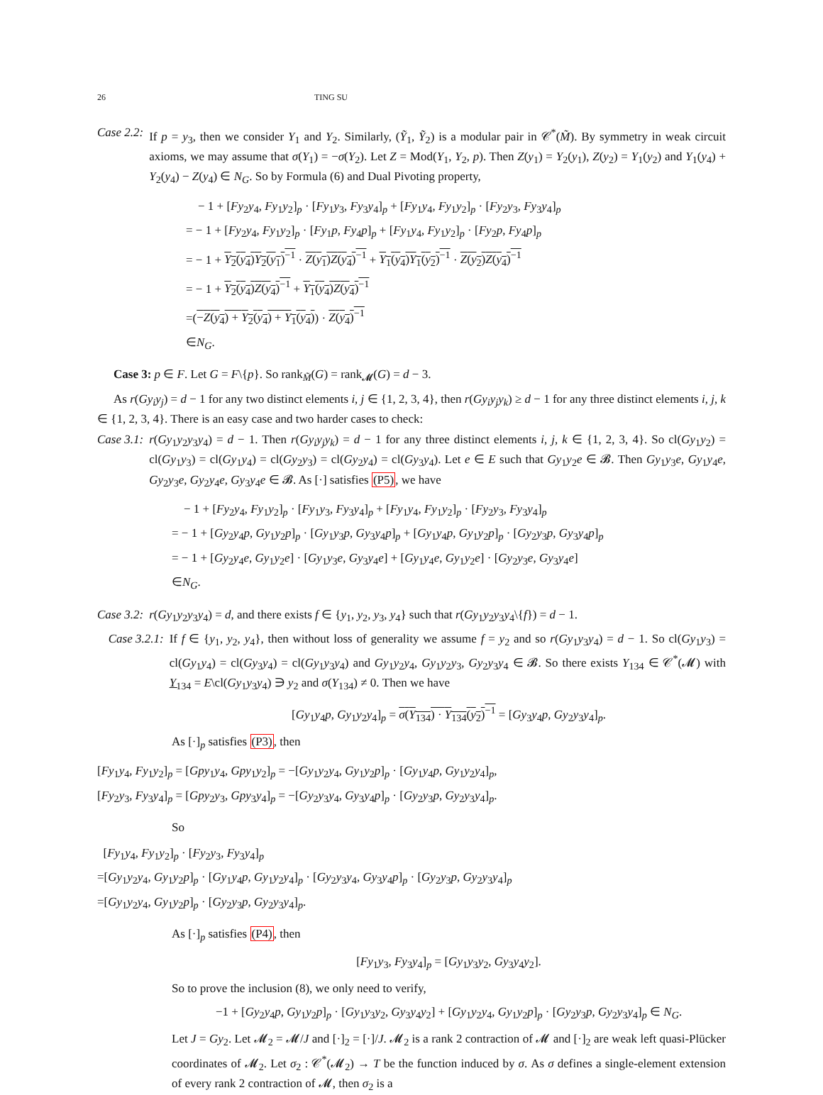26 TING SU
Case 2.2: If p = y<sub>3</sub>, then we consider Y<sub>1</sub> and Y<sub>2</sub>. Similarly, (Ỹ<sub>1</sub>, Ỹ<sub>2</sub>) is a modular pair in 𝒞<sup>*</sup>(M̃). By symmetry in weak circuit axioms, we may assume that σ(Y<sub>1</sub>) = −σ(Y<sub>2</sub>). Let Z = Mod(Y<sub>1</sub>, Y<sub>2</sub>, p). Then Z(y<sub>1</sub>) = Y<sub>2</sub>(y<sub>1</sub>), Z(y<sub>2</sub>) = Y<sub>1</sub>(y<sub>2</sub>) and Y<sub>1</sub>(y<sub>4</sub>) + Y<sub>2</sub>(y<sub>4</sub>) − Z(y<sub>4</sub>) ∈ N<sub>G</sub>. So by Formula (6) and Dual Pivoting property,
− 1 + [Fy<sub>2</sub>y<sub>4</sub>, Fy<sub>1</sub>y<sub>2</sub>]<sub>p</sub> · [Fy<sub>1</sub>y<sub>3</sub>, Fy<sub>3</sub>y<sub>4</sub>]<sub>p</sub> + [Fy<sub>1</sub>y<sub>4</sub>, Fy<sub>1</sub>y<sub>2</sub>]<sub>p</sub> · [Fy<sub>2</sub>y<sub>3</sub>, Fy<sub>3</sub>y<sub>4</sub>]<sub>p</sub>
= − 1 + [Fy<sub>2</sub>y<sub>4</sub>, Fy<sub>1</sub>y<sub>2</sub>]<sub>p</sub> · [Fy<sub>1</sub>p, Fy<sub>4</sub>p]<sub>p</sub> + [Fy<sub>1</sub>y<sub>4</sub>, Fy<sub>1</sub>y<sub>2</sub>]<sub>p</sub> · [Fy<sub>2</sub>p, Fy<sub>4</sub>p]<sub>p</sub>
= − 1 + Y<sub>2</sub>(y<sub>4</sub>)Y<sub>2</sub>(y<sub>1</sub>)<sup>−1</sup> · Z(y<sub>1</sub>)Z(y<sub>4</sub>)<sup>−1</sup> + Y<sub>1</sub>(y<sub>4</sub>)Y<sub>1</sub>(y<sub>2</sub>)<sup>−1</sup> · Z(y<sub>2</sub>)Z(y<sub>4</sub>)<sup>−1</sup>
= − 1 + Y<sub>2</sub>(y<sub>4</sub>)Z(y<sub>4</sub>)<sup>−1</sup> + Y<sub>1</sub>(y<sub>4</sub>)Z(y<sub>4</sub>)<sup>−1</sup>
=(−Z(y<sub>4</sub>) + Y<sub>2</sub>(y<sub>4</sub>) + Y<sub>1</sub>(y<sub>4</sub>)) · Z(y<sub>4</sub>)<sup>−1</sup>
∈N<sub>G</sub>.
Case 3: p ∈ F. Let G = F\{p}. So rank<sub>M̃</sub>(G) = rank<sub>𝓜</sub>(G) = d − 3.
As r(Gy<sub>i</sub>y<sub>j</sub>) = d − 1 for any two distinct elements i, j ∈ {1, 2, 3, 4}, then r(Gy<sub>i</sub>y<sub>j</sub>y<sub>k</sub>) ≥ d − 1 for any three distinct elements i, j, k ∈ {1, 2, 3, 4}. There is an easy case and two harder cases to check:
Case 3.1: r(Gy<sub>1</sub>y<sub>2</sub>y<sub>3</sub>y<sub>4</sub>) = d − 1. Then r(Gy<sub>i</sub>y<sub>j</sub>y<sub>k</sub>) = d − 1 for any three distinct elements i, j, k ∈ {1, 2, 3, 4}. So cl(Gy<sub>1</sub>y<sub>2</sub>) = cl(Gy<sub>1</sub>y<sub>3</sub>) = cl(Gy<sub>1</sub>y<sub>4</sub>) = cl(Gy<sub>2</sub>y<sub>3</sub>) = cl(Gy<sub>2</sub>y<sub>4</sub>) = cl(Gy<sub>3</sub>y<sub>4</sub>). Let e ∈ E such that Gy<sub>1</sub>y<sub>2</sub>e ∈ 𝓑. Then Gy<sub>1</sub>y<sub>3</sub>e, Gy<sub>1</sub>y<sub>4</sub>e, Gy<sub>2</sub>y<sub>3</sub>e, Gy<sub>2</sub>y<sub>4</sub>e, Gy<sub>3</sub>y<sub>4</sub>e ∈ 𝓑. As [·] satisfies (P5), we have
− 1 + [Fy<sub>2</sub>y<sub>4</sub>, Fy<sub>1</sub>y<sub>2</sub>]<sub>p</sub> · [Fy<sub>1</sub>y<sub>3</sub>, Fy<sub>3</sub>y<sub>4</sub>]<sub>p</sub> + [Fy<sub>1</sub>y<sub>4</sub>, Fy<sub>1</sub>y<sub>2</sub>]<sub>p</sub> · [Fy<sub>2</sub>y<sub>3</sub>, Fy<sub>3</sub>y<sub>4</sub>]<sub>p</sub>
= − 1 + [Gy<sub>2</sub>y<sub>4</sub>p, Gy<sub>1</sub>y<sub>2</sub>p]<sub>p</sub> · [Gy<sub>1</sub>y<sub>3</sub>p, Gy<sub>3</sub>y<sub>4</sub>p]<sub>p</sub> + [Gy<sub>1</sub>y<sub>4</sub>p, Gy<sub>1</sub>y<sub>2</sub>p]<sub>p</sub> · [Gy<sub>2</sub>y<sub>3</sub>p, Gy<sub>3</sub>y<sub>4</sub>p]<sub>p</sub>
= − 1 + [Gy<sub>2</sub>y<sub>4</sub>e, Gy<sub>1</sub>y<sub>2</sub>e] · [Gy<sub>1</sub>y<sub>3</sub>e, Gy<sub>3</sub>y<sub>4</sub>e] + [Gy<sub>1</sub>y<sub>4</sub>e, Gy<sub>1</sub>y<sub>2</sub>e] · [Gy<sub>2</sub>y<sub>3</sub>e, Gy<sub>3</sub>y<sub>4</sub>e]
∈N<sub>G</sub>.
Case 3.2: r(Gy<sub>1</sub>y<sub>2</sub>y<sub>3</sub>y<sub>4</sub>) = d, and there exists f ∈ {y<sub>1</sub>, y<sub>2</sub>, y<sub>3</sub>, y<sub>4</sub>} such that r(Gy<sub>1</sub>y<sub>2</sub>y<sub>3</sub>y<sub>4</sub>\{f}) = d − 1.
Case 3.2.1: If f ∈ {y<sub>1</sub>, y<sub>2</sub>, y<sub>4</sub>}, then without loss of generality we assume f = y<sub>2</sub> and so r(Gy<sub>1</sub>y<sub>3</sub>y<sub>4</sub>) = d − 1. So cl(Gy<sub>1</sub>y<sub>3</sub>) = cl(Gy<sub>1</sub>y<sub>4</sub>) = cl(Gy<sub>3</sub>y<sub>4</sub>) = cl(Gy<sub>1</sub>y<sub>3</sub>y<sub>4</sub>) and Gy<sub>1</sub>y<sub>2</sub>y<sub>4</sub>, Gy<sub>1</sub>y<sub>2</sub>y<sub>3</sub>, Gy<sub>2</sub>y<sub>3</sub>y<sub>4</sub> ∈ 𝓑. So there exists Y<sub>134</sub> ∈ 𝒞<sup>*</sup>(𝓜) with Y<sub>134</sub> = E\cl(Gy<sub>1</sub>y<sub>3</sub>y<sub>4</sub>) ∋ y<sub>2</sub> and σ(Y<sub>134</sub>) ≠ 0. Then we have
[Gy<sub>1</sub>y<sub>4</sub>p, Gy<sub>1</sub>y<sub>2</sub>y<sub>4</sub>]<sub>p</sub> = σ(Y<sub>134</sub>) · Y<sub>134</sub>(y<sub>2</sub>)<sup>−1</sup> = [Gy<sub>3</sub>y<sub>4</sub>p, Gy<sub>2</sub>y<sub>3</sub>y<sub>4</sub>]<sub>p</sub>.
As [·]<sub>p</sub> satisfies (P3), then
[Fy<sub>1</sub>y<sub>4</sub>, Fy<sub>1</sub>y<sub>2</sub>]<sub>p</sub> = [Gpy<sub>1</sub>y<sub>4</sub>, Gpy<sub>1</sub>y<sub>2</sub>]<sub>p</sub> = −[Gy<sub>1</sub>y<sub>2</sub>y<sub>4</sub>, Gy<sub>1</sub>y<sub>2</sub>p]<sub>p</sub> · [Gy<sub>1</sub>y<sub>4</sub>p, Gy<sub>1</sub>y<sub>2</sub>y<sub>4</sub>]<sub>p</sub>,
[Fy<sub>2</sub>y<sub>3</sub>, Fy<sub>3</sub>y<sub>4</sub>]<sub>p</sub> = [Gpy<sub>2</sub>y<sub>3</sub>, Gpy<sub>3</sub>y<sub>4</sub>]<sub>p</sub> = −[Gy<sub>2</sub>y<sub>3</sub>y<sub>4</sub>, Gy<sub>3</sub>y<sub>4</sub>p]<sub>p</sub> · [Gy<sub>2</sub>y<sub>3</sub>p, Gy<sub>2</sub>y<sub>3</sub>y<sub>4</sub>]<sub>p</sub>.
So
[Fy<sub>1</sub>y<sub>4</sub>, Fy<sub>1</sub>y<sub>2</sub>]<sub>p</sub> · [Fy<sub>2</sub>y<sub>3</sub>, Fy<sub>3</sub>y<sub>4</sub>]<sub>p</sub>
=[Gy<sub>1</sub>y<sub>2</sub>y<sub>4</sub>, Gy<sub>1</sub>y<sub>2</sub>p]<sub>p</sub> · [Gy<sub>1</sub>y<sub>4</sub>p, Gy<sub>1</sub>y<sub>2</sub>y<sub>4</sub>]<sub>p</sub> · [Gy<sub>2</sub>y<sub>3</sub>y<sub>4</sub>, Gy<sub>3</sub>y<sub>4</sub>p]<sub>p</sub> · [Gy<sub>2</sub>y<sub>3</sub>p, Gy<sub>2</sub>y<sub>3</sub>y<sub>4</sub>]<sub>p</sub>
=[Gy<sub>1</sub>y<sub>2</sub>y<sub>4</sub>, Gy<sub>1</sub>y<sub>2</sub>p]<sub>p</sub> · [Gy<sub>2</sub>y<sub>3</sub>p, Gy<sub>2</sub>y<sub>3</sub>y<sub>4</sub>]<sub>p</sub>.
As [·]<sub>p</sub> satisfies (P4), then
[Fy<sub>1</sub>y<sub>3</sub>, Fy<sub>3</sub>y<sub>4</sub>]<sub>p</sub> = [Gy<sub>1</sub>y<sub>3</sub>y<sub>2</sub>, Gy<sub>3</sub>y<sub>4</sub>y<sub>2</sub>].
So to prove the inclusion (8), we only need to verify,
−1 + [Gy<sub>2</sub>y<sub>4</sub>p, Gy<sub>1</sub>y<sub>2</sub>p]<sub>p</sub> · [Gy<sub>1</sub>y<sub>3</sub>y<sub>2</sub>, Gy<sub>3</sub>y<sub>4</sub>y<sub>2</sub>] + [Gy<sub>1</sub>y<sub>2</sub>y<sub>4</sub>, Gy<sub>1</sub>y<sub>2</sub>p]<sub>p</sub> · [Gy<sub>2</sub>y<sub>3</sub>p, Gy<sub>2</sub>y<sub>3</sub>y<sub>4</sub>]<sub>p</sub> ∈ N<sub>G</sub>.
Let J = Gy<sub>2</sub>. Let 𝓜<sub>2</sub> = 𝓜/J and [·]<sub>2</sub> = [·]/J. 𝓜<sub>2</sub> is a rank 2 contraction of 𝓜 and [·]<sub>2</sub> are weak left quasi-Plücker coordinates of 𝓜<sub>2</sub>. Let σ<sub>2</sub> : 𝒞<sup>*</sup>(𝓜<sub>2</sub>) → T be the function induced by σ. As σ defines a single-element extension of every rank 2 contraction of 𝓜, then σ<sub>2</sub> is a